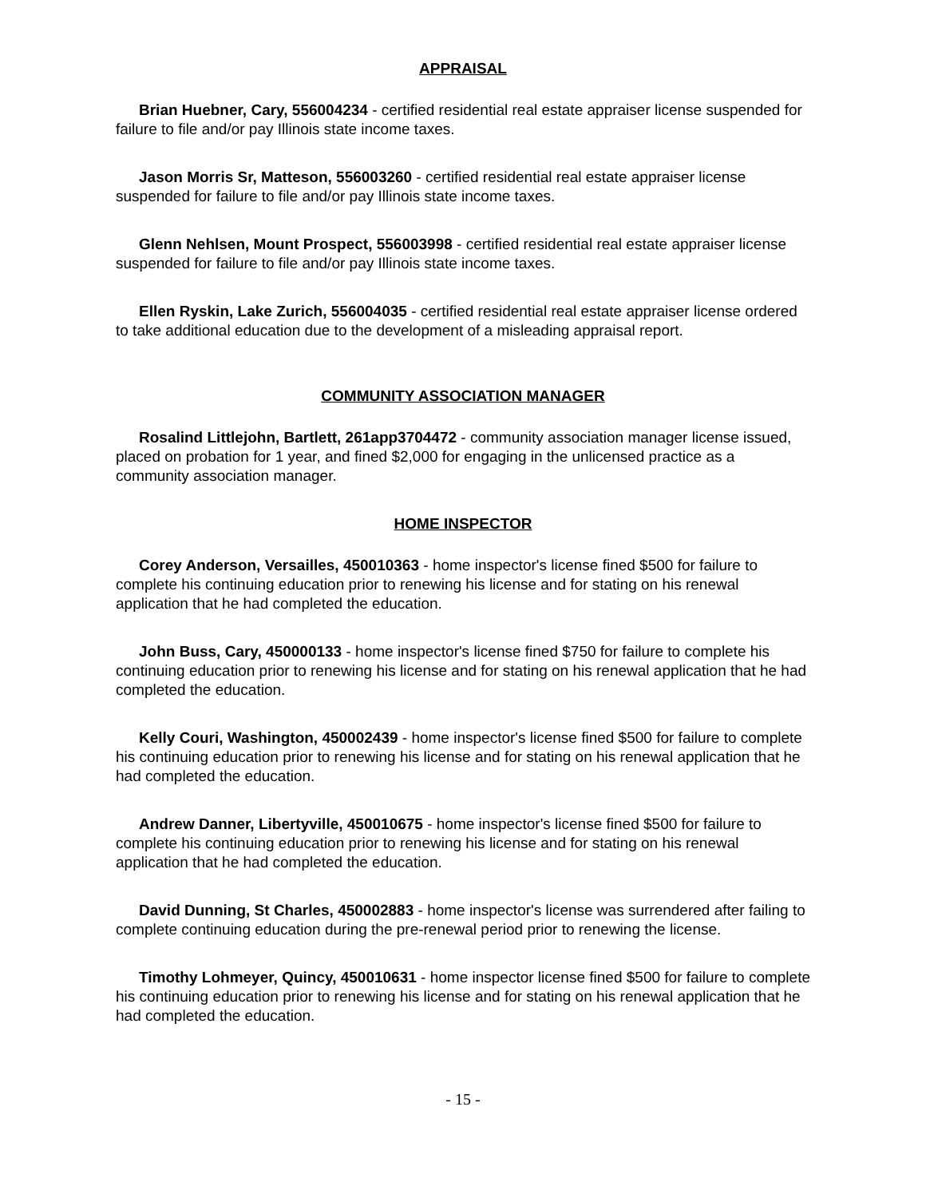APPRAISAL
Brian Huebner, Cary, 556004234 - certified residential real estate appraiser license suspended for failure to file and/or pay Illinois state income taxes.
Jason Morris Sr, Matteson, 556003260 - certified residential real estate appraiser license suspended for failure to file and/or pay Illinois state income taxes.
Glenn Nehlsen, Mount Prospect, 556003998 - certified residential real estate appraiser license suspended for failure to file and/or pay Illinois state income taxes.
Ellen Ryskin, Lake Zurich, 556004035 - certified residential real estate appraiser license ordered to take additional education due to the development of a misleading appraisal report.
COMMUNITY ASSOCIATION MANAGER
Rosalind Littlejohn, Bartlett, 261app3704472 - community association manager license issued, placed on probation for 1 year, and fined $2,000 for engaging in the unlicensed practice as a community association manager.
HOME INSPECTOR
Corey Anderson, Versailles, 450010363 - home inspector's license fined $500 for failure to complete his continuing education prior to renewing his license and for stating on his renewal application that he had completed the education.
John Buss, Cary, 450000133 - home inspector's license fined $750 for failure to complete his continuing education prior to renewing his license and for stating on his renewal application that he had completed the education.
Kelly Couri, Washington, 450002439 - home inspector's license fined $500 for failure to complete his continuing education prior to renewing his license and for stating on his renewal application that he had completed the education.
Andrew Danner, Libertyville, 450010675 - home inspector's license fined $500 for failure to complete his continuing education prior to renewing his license and for stating on his renewal application that he had completed the education.
David Dunning, St Charles, 450002883 - home inspector's license was surrendered after failing to complete continuing education during the pre-renewal period prior to renewing the license.
Timothy Lohmeyer, Quincy, 450010631 - home inspector license fined $500 for failure to complete his continuing education prior to renewing his license and for stating on his renewal application that he had completed the education.
- 15 -